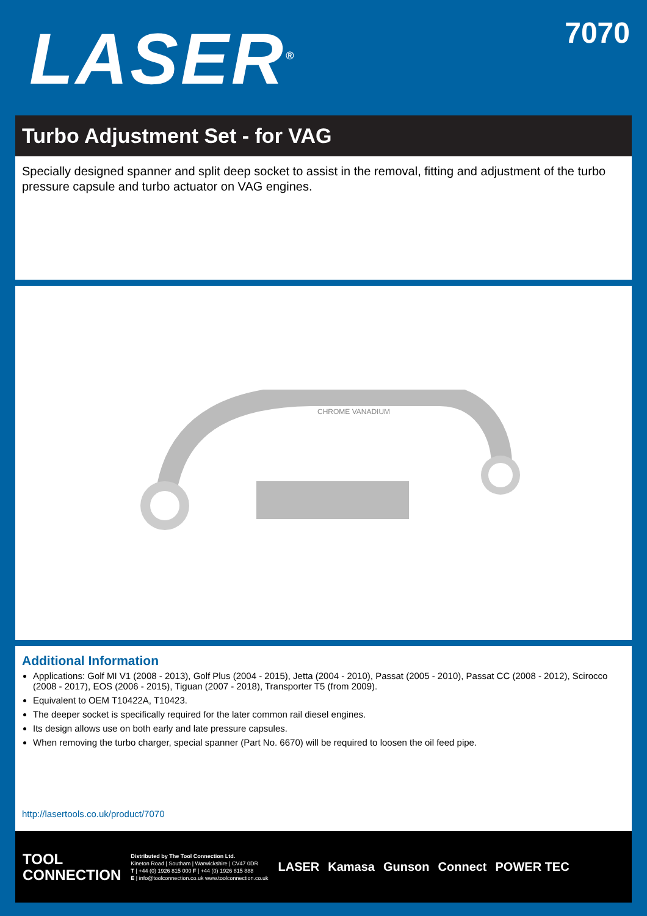LASER<sup>®</sup>
7070
Turbo Adjustment Set - for VAG
Specially designed spanner and split deep socket to assist in the removal, fitting and adjustment of the turbo pressure capsule and turbo actuator on VAG engines.
CHROME VANADIUM
Additional Information
Applications: Golf MI V1 (2008 - 2013), Golf Plus (2004 - 2015), Jetta (2004 - 2010), Passat (2005 - 2010), Passat CC (2008 - 2012), Scirocco (2008 - 2017), EOS (2006 - 2015), Tiguan (2007 - 2018), Transporter T5 (from 2009).
Equivalent to OEM T10422A, T10423.
The deeper socket is specifically required for the later common rail diesel engines.
Its design allows use on both early and late pressure capsules.
When removing the turbo charger, special spanner (Part No. 6670) will be required to loosen the oil feed pipe.
http://lasertools.co.uk/product/7070
TOOL
CONNECTION
Distributed by The Tool Connection Ltd.
Kineton Road | Southam | Warwickshire | CV47 0DR
T | +44 (0) 1926 815 000 F | +44 (0) 1926 815 888
E | info@toolconnection.co.uk www.toolconnection.co.uk
LASER Kamasa Gunson Connect POWER TEC